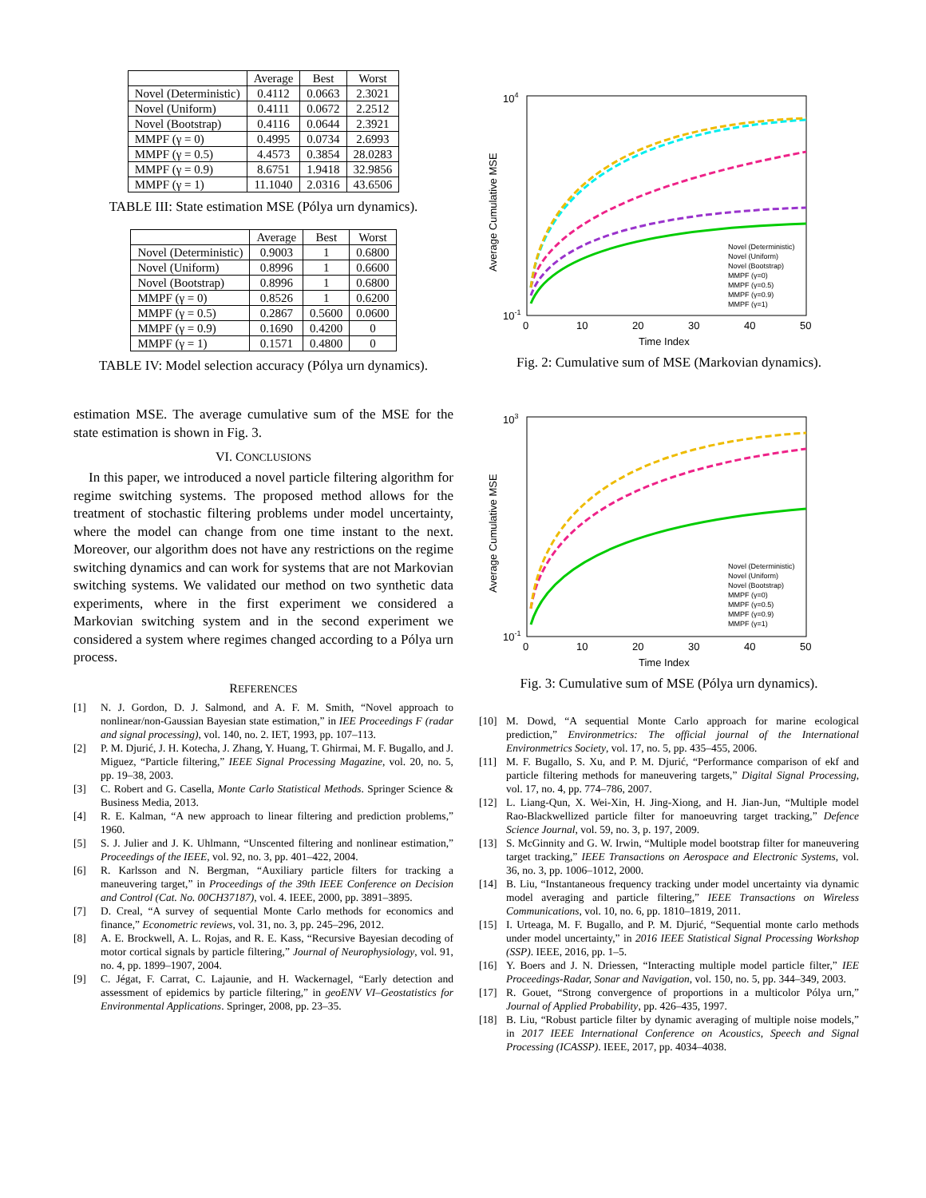| | Average | Best | Worst |
| --- | --- | --- | --- |
| Novel (Deterministic) | 0.4112 | 0.0663 | 2.3021 |
| Novel (Uniform) | 0.4111 | 0.0672 | 2.2512 |
| Novel (Bootstrap) | 0.4116 | 0.0644 | 2.3921 |
| MMPF (γ = 0) | 0.4995 | 0.0734 | 2.6993 |
| MMPF (γ = 0.5) | 4.4573 | 0.3854 | 28.0283 |
| MMPF (γ = 0.9) | 8.6751 | 1.9418 | 32.9856 |
| MMPF (γ = 1) | 11.1040 | 2.0316 | 43.6506 |
TABLE III: State estimation MSE (Pólya urn dynamics).
| | Average | Best | Worst |
| --- | --- | --- | --- |
| Novel (Deterministic) | 0.9003 | 1 | 0.6800 |
| Novel (Uniform) | 0.8996 | 1 | 0.6600 |
| Novel (Bootstrap) | 0.8996 | 1 | 0.6800 |
| MMPF (γ = 0) | 0.8526 | 1 | 0.6200 |
| MMPF (γ = 0.5) | 0.2867 | 0.5600 | 0.0600 |
| MMPF (γ = 0.9) | 0.1690 | 0.4200 | 0 |
| MMPF (γ = 1) | 0.1571 | 0.4800 | 0 |
TABLE IV: Model selection accuracy (Pólya urn dynamics).
estimation MSE. The average cumulative sum of the MSE for the state estimation is shown in Fig. 3.
VI. CONCLUSIONS
In this paper, we introduced a novel particle filtering algorithm for regime switching systems. The proposed method allows for the treatment of stochastic filtering problems under model uncertainty, where the model can change from one time instant to the next. Moreover, our algorithm does not have any restrictions on the regime switching dynamics and can work for systems that are not Markovian switching systems. We validated our method on two synthetic data experiments, where in the first experiment we considered a Markovian switching system and in the second experiment we considered a system where regimes changed according to a Pólya urn process.
REFERENCES
[1] N. J. Gordon, D. J. Salmond, and A. F. M. Smith, “Novel approach to nonlinear/non-Gaussian Bayesian state estimation,” in IEE Proceedings F (radar and signal processing), vol. 140, no. 2. IET, 1993, pp. 107–113.
[2] P. M. Djurić, J. H. Kotecha, J. Zhang, Y. Huang, T. Ghirmai, M. F. Bugallo, and J. Miguez, “Particle filtering,” IEEE Signal Processing Magazine, vol. 20, no. 5, pp. 19–38, 2003.
[3] C. Robert and G. Casella, Monte Carlo Statistical Methods. Springer Science & Business Media, 2013.
[4] R. E. Kalman, “A new approach to linear filtering and prediction problems,” 1960.
[5] S. J. Julier and J. K. Uhlmann, “Unscented filtering and nonlinear estimation,” Proceedings of the IEEE, vol. 92, no. 3, pp. 401–422, 2004.
[6] R. Karlsson and N. Bergman, “Auxiliary particle filters for tracking a maneuvering target,” in Proceedings of the 39th IEEE Conference on Decision and Control (Cat. No. 00CH37187), vol. 4. IEEE, 2000, pp. 3891–3895.
[7] D. Creal, “A survey of sequential Monte Carlo methods for economics and finance,” Econometric reviews, vol. 31, no. 3, pp. 245–296, 2012.
[8] A. E. Brockwell, A. L. Rojas, and R. E. Kass, “Recursive Bayesian decoding of motor cortical signals by particle filtering,” Journal of Neurophysiology, vol. 91, no. 4, pp. 1899–1907, 2004.
[9] C. Jégat, F. Carrat, C. Lajaunie, and H. Wackernagel, “Early detection and assessment of epidemics by particle filtering,” in geoENV VI–Geostatistics for Environmental Applications. Springer, 2008, pp. 23–35.
104
10-1
0
10
20
30
40
50
Time Index
Average Cumulative MSE
Novel (Deterministic)
Novel (Uniform)
Novel (Bootstrap)
MMPF (γ=0)
MMPF (γ=0.5)
MMPF (γ=0.9)
MMPF (γ=1)
Fig. 2: Cumulative sum of MSE (Markovian dynamics).
103
10-1
0
10
20
30
40
50
Time Index
Average Cumulative MSE
Novel (Deterministic)
Novel (Uniform)
Novel (Bootstrap)
MMPF (γ=0)
MMPF (γ=0.5)
MMPF (γ=0.9)
MMPF (γ=1)
Fig. 3: Cumulative sum of MSE (Pólya urn dynamics).
[10] M. Dowd, “A sequential Monte Carlo approach for marine ecological prediction,” Environmetrics: The official journal of the International Environmetrics Society, vol. 17, no. 5, pp. 435–455, 2006.
[11] M. F. Bugallo, S. Xu, and P. M. Djurić, “Performance comparison of ekf and particle filtering methods for maneuvering targets,” Digital Signal Processing, vol. 17, no. 4, pp. 774–786, 2007.
[12] L. Liang-Qun, X. Wei-Xin, H. Jing-Xiong, and H. Jian-Jun, “Multiple model Rao-Blackwellized particle filter for manoeuvring target tracking,” Defence Science Journal, vol. 59, no. 3, p. 197, 2009.
[13] S. McGinnity and G. W. Irwin, “Multiple model bootstrap filter for maneuvering target tracking,” IEEE Transactions on Aerospace and Electronic Systems, vol. 36, no. 3, pp. 1006–1012, 2000.
[14] B. Liu, “Instantaneous frequency tracking under model uncertainty via dynamic model averaging and particle filtering,” IEEE Transactions on Wireless Communications, vol. 10, no. 6, pp. 1810–1819, 2011.
[15] I. Urteaga, M. F. Bugallo, and P. M. Djurić, “Sequential monte carlo methods under model uncertainty,” in 2016 IEEE Statistical Signal Processing Workshop (SSP). IEEE, 2016, pp. 1–5.
[16] Y. Boers and J. N. Driessen, “Interacting multiple model particle filter,” IEE Proceedings-Radar, Sonar and Navigation, vol. 150, no. 5, pp. 344–349, 2003.
[17] R. Gouet, “Strong convergence of proportions in a multicolor Pólya urn,” Journal of Applied Probability, pp. 426–435, 1997.
[18] B. Liu, “Robust particle filter by dynamic averaging of multiple noise models,” in 2017 IEEE International Conference on Acoustics, Speech and Signal Processing (ICASSP). IEEE, 2017, pp. 4034–4038.